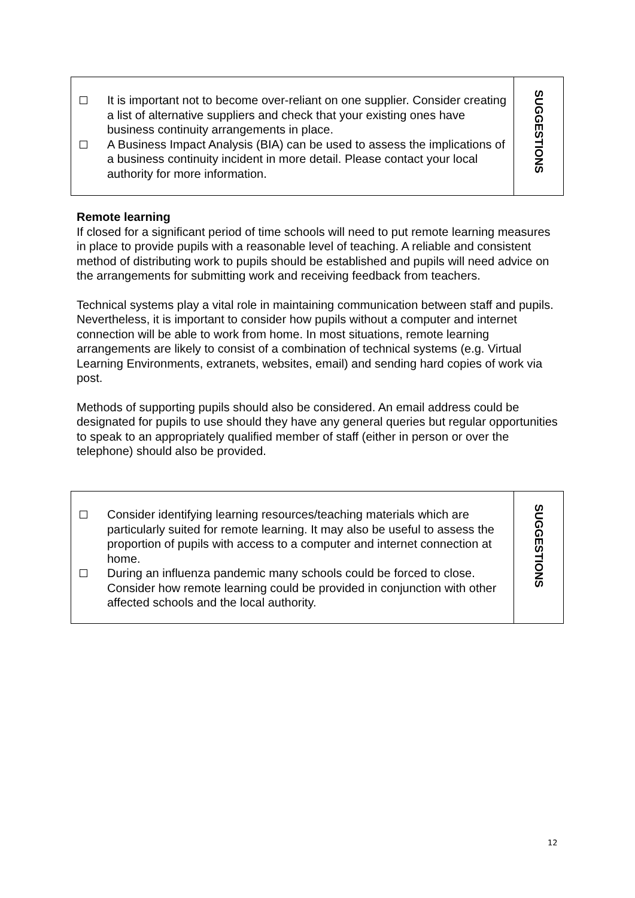| It is important not to become over-reliant on one supplier. Consider creating a list of alternative suppliers and check that your existing ones have business continuity arrangements in place. A Business Impact Analysis (BIA) can be used to assess the implications of a business continuity incident in more detail. Please contact your local authority for more information. | SUGGESTIONS |
Remote learning
If closed for a significant period of time schools will need to put remote learning measures in place to provide pupils with a reasonable level of teaching. A reliable and consistent method of distributing work to pupils should be established and pupils will need advice on the arrangements for submitting work and receiving feedback from teachers.
Technical systems play a vital role in maintaining communication between staff and pupils. Nevertheless, it is important to consider how pupils without a computer and internet connection will be able to work from home. In most situations, remote learning arrangements are likely to consist of a combination of technical systems (e.g. Virtual Learning Environments, extranets, websites, email) and sending hard copies of work via post.
Methods of supporting pupils should also be considered. An email address could be designated for pupils to use should they have any general queries but regular opportunities to speak to an appropriately qualified member of staff (either in person or over the telephone) should also be provided.
| Consider identifying learning resources/teaching materials which are particularly suited for remote learning. It may also be useful to assess the proportion of pupils with access to a computer and internet connection at home. During an influenza pandemic many schools could be forced to close. Consider how remote learning could be provided in conjunction with other affected schools and the local authority. | SUGGESTIONS |
12